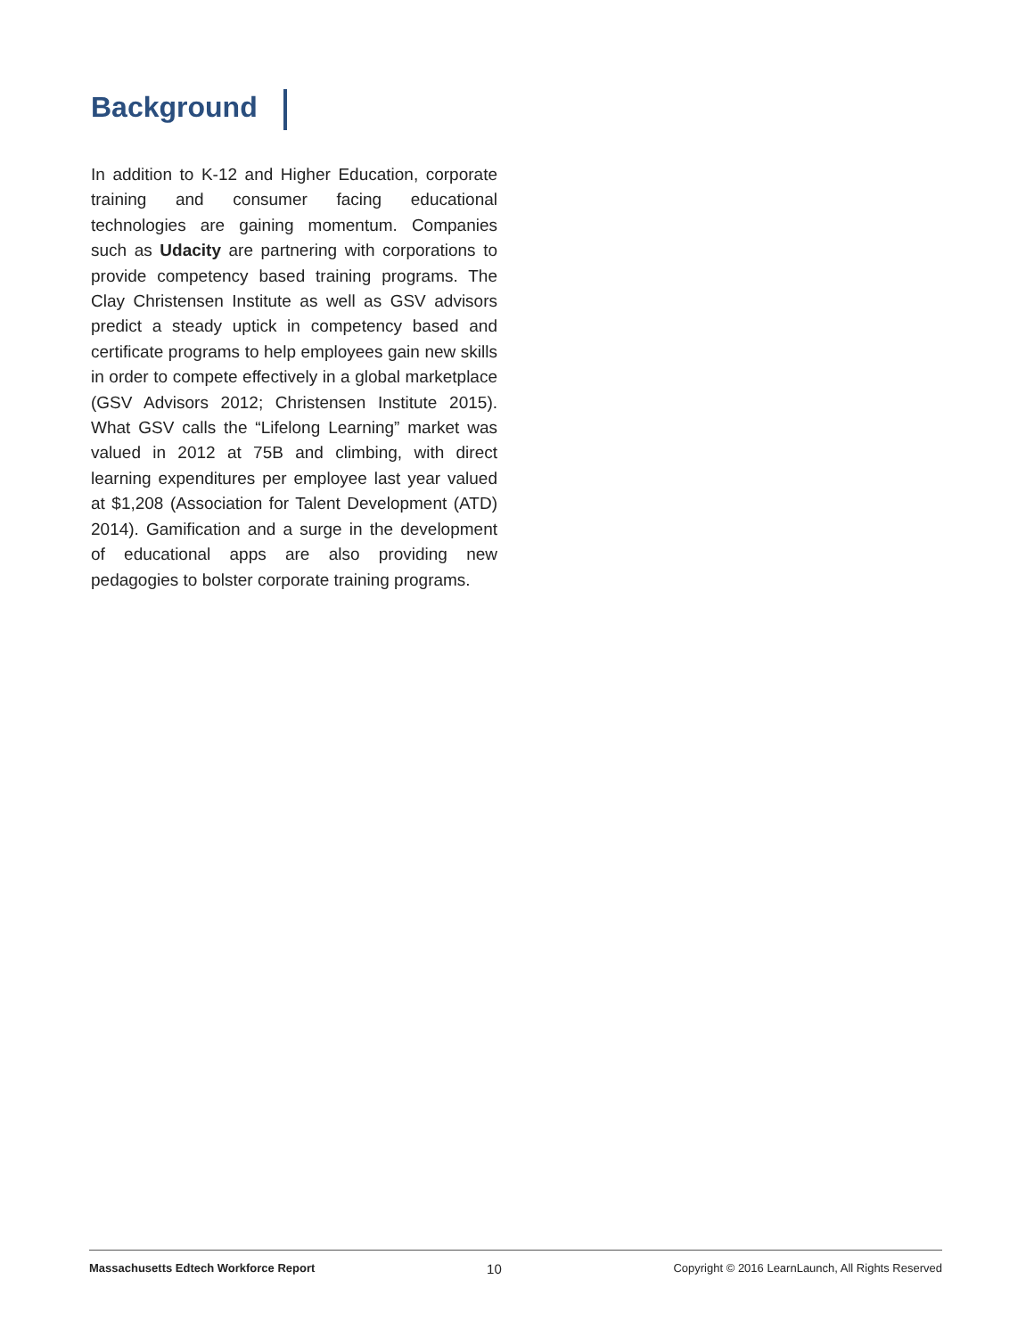Background
In addition to K-12 and Higher Education, corporate training and consumer facing educational technologies are gaining momentum. Companies such as Udacity are partnering with corporations to provide competency based training programs. The Clay Christensen Institute as well as GSV advisors predict a steady uptick in competency based and certificate programs to help employees gain new skills in order to compete effectively in a global marketplace (GSV Advisors 2012; Christensen Institute 2015). What GSV calls the “Lifelong Learning” market was valued in 2012 at 75B and climbing, with direct learning expenditures per employee last year valued at $1,208 (Association for Talent Development (ATD) 2014). Gamification and a surge in the development of educational apps are also providing new pedagogies to bolster corporate training programs.
Massachusetts Edtech Workforce Report 10 Copyright © 2016 LearnLaunch, All Rights Reserved